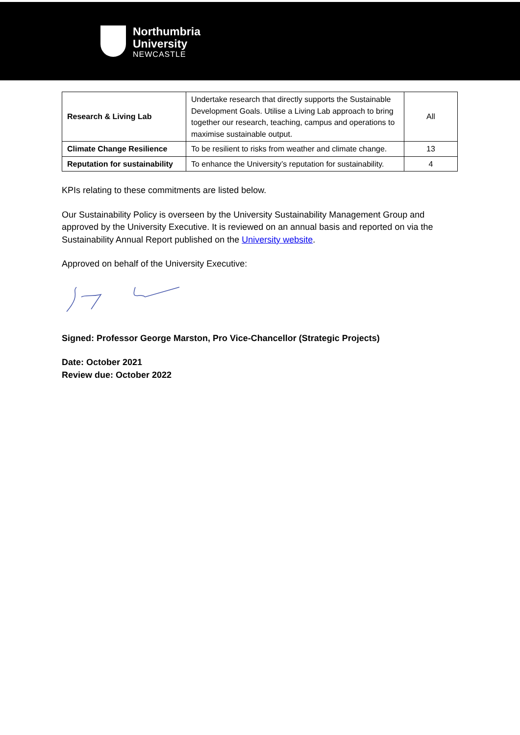Northumbria
University
NEWCASTLE
| Research & Living Lab | Undertake research that directly supports the Sustainable Development Goals. Utilise a Living Lab approach to bring together our research, teaching, campus and operations to maximise sustainable output. | All |
| Climate Change Resilience | To be resilient to risks from weather and climate change. | 13 |
| Reputation for sustainability | To enhance the University’s reputation for sustainability. | 4 |
KPIs relating to these commitments are listed below.
Our Sustainability Policy is overseen by the University Sustainability Management Group and approved by the University Executive. It is reviewed on an annual basis and reported on via the Sustainability Annual Report published on the University website.
Approved on behalf of the University Executive:
Signed: Professor George Marston, Pro Vice-Chancellor (Strategic Projects)
Date: October 2021
Review due: October 2022